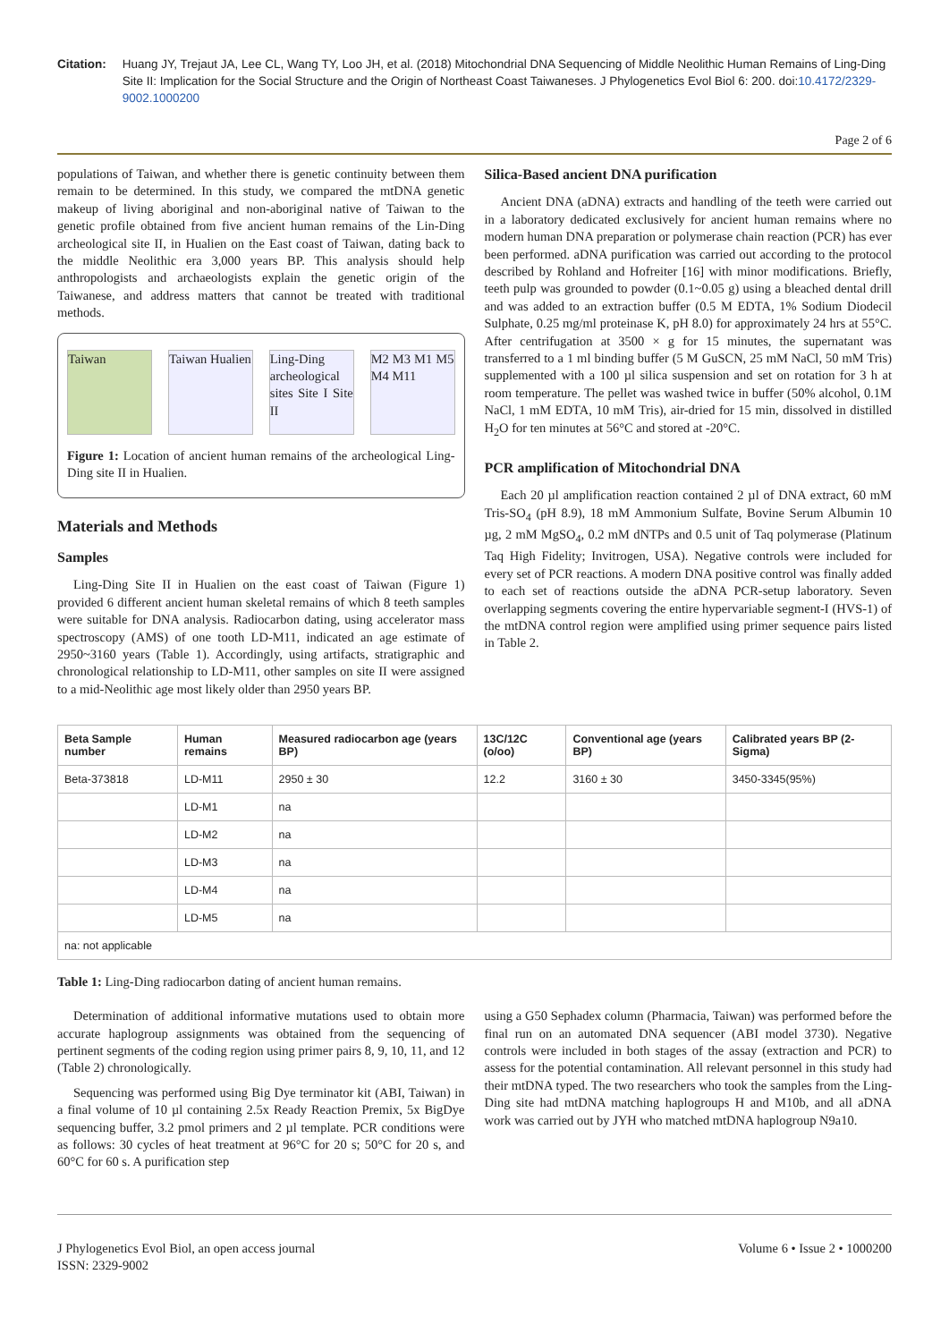Citation: Huang JY, Trejaut JA, Lee CL, Wang TY, Loo JH, et al. (2018) Mitochondrial DNA Sequencing of Middle Neolithic Human Remains of Ling-Ding Site II: Implication for the Social Structure and the Origin of Northeast Coast Taiwaneses. J Phylogenetics Evol Biol 6: 200. doi:10.4172/2329-9002.1000200
Page 2 of 6
populations of Taiwan, and whether there is genetic continuity between them remain to be determined. In this study, we compared the mtDNA genetic makeup of living aboriginal and non-aboriginal native of Taiwan to the genetic profile obtained from five ancient human remains of the Lin-Ding archeological site II, in Hualien on the East coast of Taiwan, dating back to the middle Neolithic era 3,000 years BP. This analysis should help anthropologists and archaeologists explain the genetic origin of the Taiwanese, and address matters that cannot be treated with traditional methods.
Taiwan Taiwan Hualien Ling-Ding archeological sites Site I Site II
M2 M3 M1 M5 M4 M11
Figure 1: Location of ancient human remains of the archeological Ling-Ding site II in Hualien.
Materials and Methods
Samples
Ling-Ding Site II in Hualien on the east coast of Taiwan (Figure 1) provided 6 different ancient human skeletal remains of which 8 teeth samples were suitable for DNA analysis. Radiocarbon dating, using accelerator mass spectroscopy (AMS) of one tooth LD-M11, indicated an age estimate of 2950~3160 years (Table 1). Accordingly, using artifacts, stratigraphic and chronological relationship to LD-M11, other samples on site II were assigned to a mid-Neolithic age most likely older than 2950 years BP.
Silica-Based ancient DNA purification
Ancient DNA (aDNA) extracts and handling of the teeth were carried out in a laboratory dedicated exclusively for ancient human remains where no modern human DNA preparation or polymerase chain reaction (PCR) has ever been performed. aDNA purification was carried out according to the protocol described by Rohland and Hofreiter [16] with minor modifications. Briefly, teeth pulp was grounded to powder (0.1~0.05 g) using a bleached dental drill and was added to an extraction buffer (0.5 M EDTA, 1% Sodium Diodecil Sulphate, 0.25 mg/ml proteinase K, pH 8.0) for approximately 24 hrs at 55°C. After centrifugation at 3500 × g for 15 minutes, the supernatant was transferred to a 1 ml binding buffer (5 M GuSCN, 25 mM NaCl, 50 mM Tris) supplemented with a 100 µl silica suspension and set on rotation for 3 h at room temperature. The pellet was washed twice in buffer (50% alcohol, 0.1M NaCl, 1 mM EDTA, 10 mM Tris), air-dried for 15 min, dissolved in distilled H<sub>2</sub>O for ten minutes at 56°C and stored at -20°C.
PCR amplification of Mitochondrial DNA
Each 20 µl amplification reaction contained 2 µl of DNA extract, 60 mM Tris-SO<sub>4</sub> (pH 8.9), 18 mM Ammonium Sulfate, Bovine Serum Albumin 10 µg, 2 mM MgSO<sub>4</sub>, 0.2 mM dNTPs and 0.5 unit of Taq polymerase (Platinum Taq High Fidelity; Invitrogen, USA). Negative controls were included for every set of PCR reactions. A modern DNA positive control was finally added to each set of reactions outside the aDNA PCR-setup laboratory. Seven overlapping segments covering the entire hypervariable segment-I (HVS-1) of the mtDNA control region were amplified using primer sequence pairs listed in Table 2.
| Beta Sample number | Human remains | Measured radiocarbon age (years BP) | 13C/12C (o/oo) | Conventional age (years BP) | Calibrated years BP (2-Sigma) |
| --- | --- | --- | --- | --- | --- |
| Beta-373818 | LD-M11 | 2950 ± 30 | 12.2 | 3160 ± 30 | 3450-3345(95%) |
| | LD-M1 | na | | | |
| | LD-M2 | na | | | |
| | LD-M3 | na | | | |
| | LD-M4 | na | | | |
| | LD-M5 | na | | | |
| na: not applicable | | | | | |
Table 1: Ling-Ding radiocarbon dating of ancient human remains.
Determination of additional informative mutations used to obtain more accurate haplogroup assignments was obtained from the sequencing of pertinent segments of the coding region using primer pairs 8, 9, 10, 11, and 12 (Table 2) chronologically.
Sequencing was performed using Big Dye terminator kit (ABI, Taiwan) in a final volume of 10 µl containing 2.5x Ready Reaction Premix, 5x BigDye sequencing buffer, 3.2 pmol primers and 2 µl template. PCR conditions were as follows: 30 cycles of heat treatment at 96°C for 20 s; 50°C for 20 s, and 60°C for 60 s. A purification step
using a G50 Sephadex column (Pharmacia, Taiwan) was performed before the final run on an automated DNA sequencer (ABI model 3730). Negative controls were included in both stages of the assay (extraction and PCR) to assess for the potential contamination. All relevant personnel in this study had their mtDNA typed. The two researchers who took the samples from the Ling-Ding site had mtDNA matching haplogroups H and M10b, and all aDNA work was carried out by JYH who matched mtDNA haplogroup N9a10.
J Phylogenetics Evol Biol, an open access journal
ISSN: 2329-9002
Volume 6 • Issue 2 • 1000200